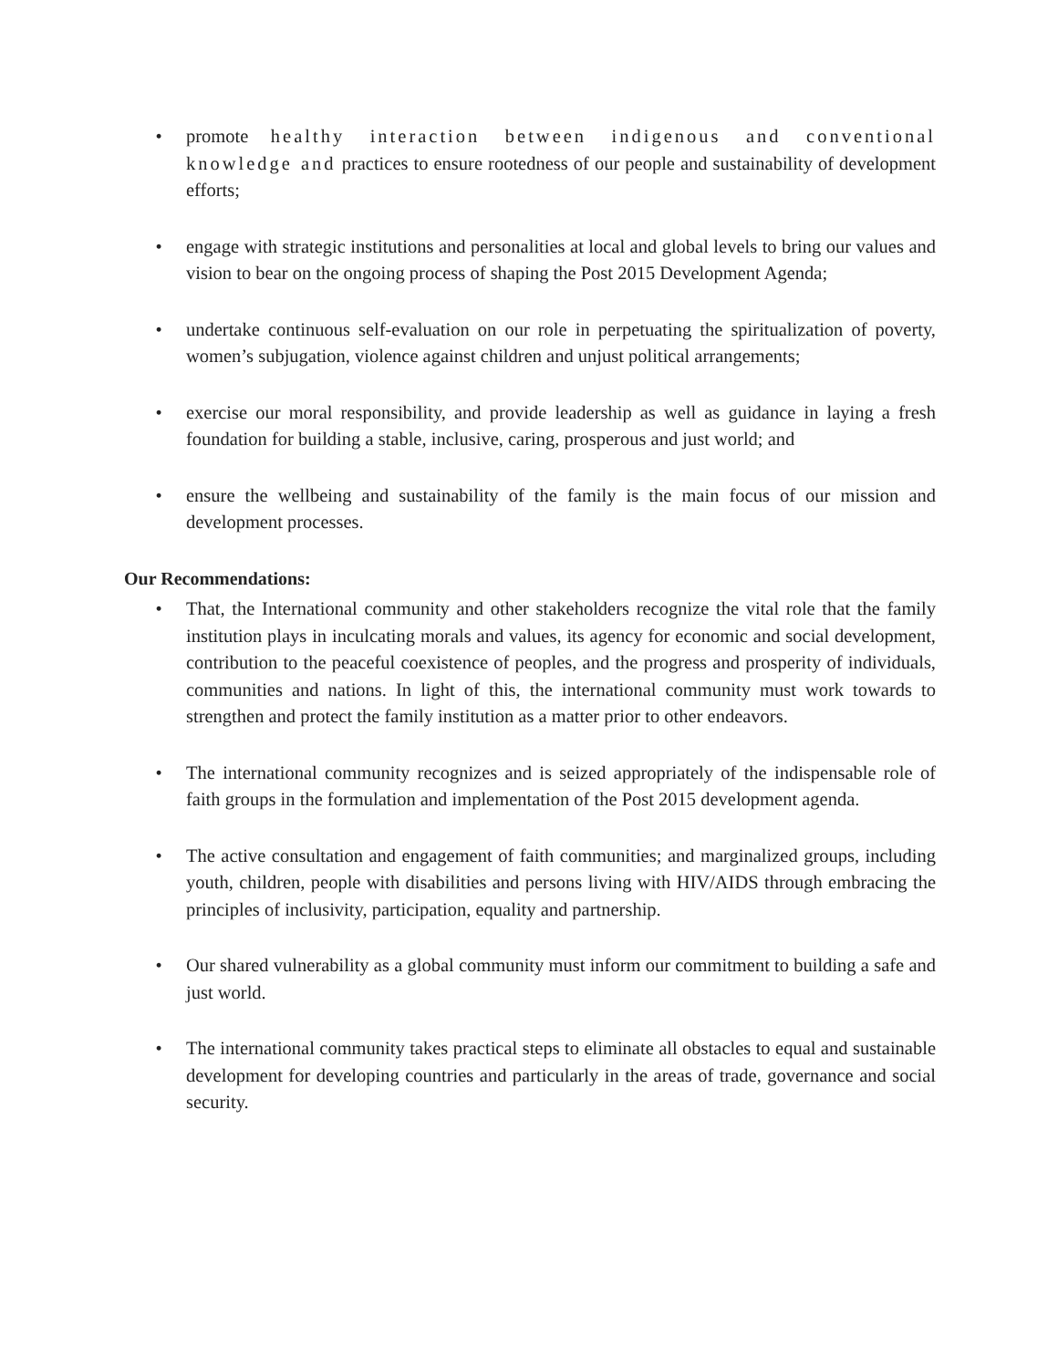• promote healthy interaction between indigenous and conventional knowledge and practices to ensure rootedness of our people and sustainability of development efforts;
• engage with strategic institutions and personalities at local and global levels to bring our values and vision to bear on the ongoing process of shaping the Post 2015 Development Agenda;
• undertake continuous self-evaluation on our role in perpetuating the spiritualization of poverty, women’s subjugation, violence against children and unjust political arrangements;
• exercise our moral responsibility, and provide leadership as well as guidance in laying a fresh foundation for building a stable, inclusive, caring, prosperous and just world; and
• ensure the wellbeing and sustainability of the family is the main focus of our mission and development processes.
Our Recommendations:
• That, the International community and other stakeholders recognize the vital role that the family institution plays in inculcating morals and values, its agency for economic and social development, contribution to the peaceful coexistence of peoples, and the progress and prosperity of individuals, communities and nations. In light of this, the international community must work towards to strengthen and protect the family institution as a matter prior to other endeavors.
• The international community recognizes and is seized appropriately of the indispensable role of faith groups in the formulation and implementation of the Post 2015 development agenda.
• The active consultation and engagement of faith communities; and marginalized groups, including youth, children, people with disabilities and persons living with HIV/AIDS through embracing the principles of inclusivity, participation, equality and partnership.
• Our shared vulnerability as a global community must inform our commitment to building a safe and just world.
• The international community takes practical steps to eliminate all obstacles to equal and sustainable development for developing countries and particularly in the areas of trade, governance and social security.